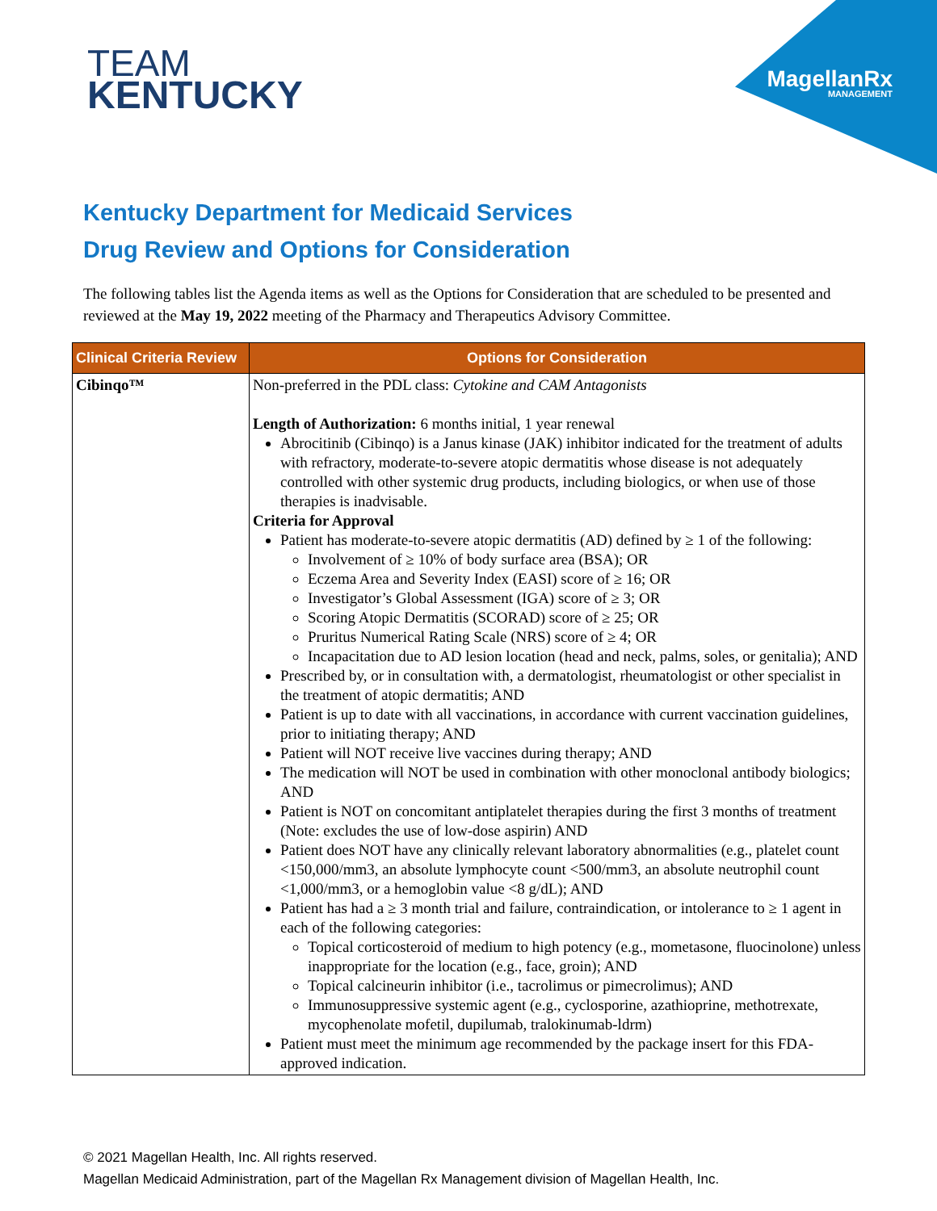TEAM
KENTUCKY
MagellanRx
MANAGEMENT
Kentucky Department for Medicaid Services
Drug Review and Options for Consideration
The following tables list the Agenda items as well as the Options for Consideration that are scheduled to be presented and reviewed at the May 19, 2022 meeting of the Pharmacy and Therapeutics Advisory Committee.
| Clinical Criteria Review | Options for Consideration |
| --- | --- |
| Cibinqo™ | Non-preferred in the PDL class: Cytokine and CAM Antagonists Length of Authorization: 6 months initial, 1 year renewal Abrocitinib (Cibinqo) is a Janus kinase (JAK) inhibitor indicated for the treatment of adults with refractory, moderate-to-severe atopic dermatitis whose disease is not adequately controlled with other systemic drug products, including biologics, or when use of those therapies is inadvisable. Criteria for Approval Patient has moderate-to-severe atopic dermatitis (AD) defined by ≥ 1 of the following: Involvement of ≥ 10% of body surface area (BSA); OR Eczema Area and Severity Index (EASI) score of ≥ 16; OR Investigator’s Global Assessment (IGA) score of ≥ 3; OR Scoring Atopic Dermatitis (SCORAD) score of ≥ 25; OR Pruritus Numerical Rating Scale (NRS) score of ≥ 4; OR Incapacitation due to AD lesion location (head and neck, palms, soles, or genitalia); AND Prescribed by, or in consultation with, a dermatologist, rheumatologist or other specialist in the treatment of atopic dermatitis; AND Patient is up to date with all vaccinations, in accordance with current vaccination guidelines, prior to initiating therapy; AND Patient will NOT receive live vaccines during therapy; AND The medication will NOT be used in combination with other monoclonal antibody biologics; AND Patient is NOT on concomitant antiplatelet therapies during the first 3 months of treatment (Note: excludes the use of low-dose aspirin) AND Patient does NOT have any clinically relevant laboratory abnormalities (e.g., platelet count <150,000/mm3, an absolute lymphocyte count <500/mm3, an absolute neutrophil count <1,000/mm3, or a hemoglobin value <8 g/dL); AND Patient has had a ≥ 3 month trial and failure, contraindication, or intolerance to ≥ 1 agent in each of the following categories: Topical corticosteroid of medium to high potency (e.g., mometasone, fluocinolone) unless inappropriate for the location (e.g., face, groin); AND Topical calcineurin inhibitor (i.e., tacrolimus or pimecrolimus); AND Immunosuppressive systemic agent (e.g., cyclosporine, azathioprine, methotrexate, mycophenolate mofetil, dupilumab, tralokinumab-ldrm) Patient must meet the minimum age recommended by the package insert for this FDA-approved indication. |
© 2021 Magellan Health, Inc. All rights reserved.
Magellan Medicaid Administration, part of the Magellan Rx Management division of Magellan Health, Inc.